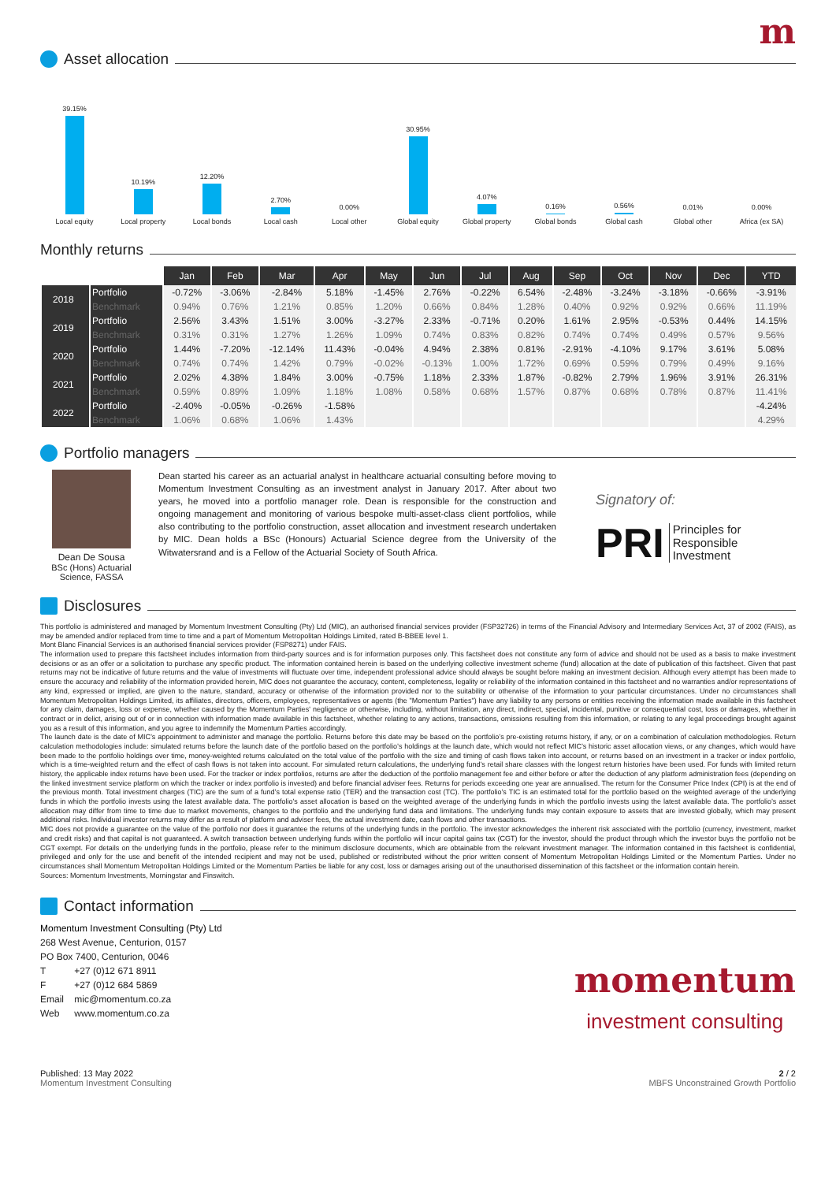m
Asset allocation
39.15%
Local equity
10.19%
Local property
12.20%
Local bonds
2.70%
Local cash
0.00%
Local other
30.95%
Global equity
4.07%
Global property
0.16%
Global bonds
0.56%
Global cash
0.01%
Global other
0.00%
Africa (ex SA)
Monthly returns
| | | Jan | Feb | Mar | Apr | May | Jun | Jul | Aug | Sep | Oct | Nov | Dec | YTD |
| --- | --- | --- | --- | --- | --- | --- | --- | --- | --- | --- | --- | --- | --- | --- |
| 2018 | Portfolio | -0.72% | -3.06% | -2.84% | 5.18% | -1.45% | 2.76% | -0.22% | 6.54% | -2.48% | -3.24% | -3.18% | -0.66% | -3.91% |
| | Benchmark | 0.94% | 0.76% | 1.21% | 0.85% | 1.20% | 0.66% | 0.84% | 1.28% | 0.40% | 0.92% | 0.92% | 0.66% | 11.19% |
| 2019 | Portfolio | 2.56% | 3.43% | 1.51% | 3.00% | -3.27% | 2.33% | -0.71% | 0.20% | 1.61% | 2.95% | -0.53% | 0.44% | 14.15% |
| | Benchmark | 0.31% | 0.31% | 1.27% | 1.26% | 1.09% | 0.74% | 0.83% | 0.82% | 0.74% | 0.74% | 0.49% | 0.57% | 9.56% |
| 2020 | Portfolio | 1.44% | -7.20% | -12.14% | 11.43% | -0.04% | 4.94% | 2.38% | 0.81% | -2.91% | -4.10% | 9.17% | 3.61% | 5.08% |
| | Benchmark | 0.74% | 0.74% | 1.42% | 0.79% | -0.02% | -0.13% | 1.00% | 1.72% | 0.69% | 0.59% | 0.79% | 0.49% | 9.16% |
| 2021 | Portfolio | 2.02% | 4.38% | 1.84% | 3.00% | -0.75% | 1.18% | 2.33% | 1.87% | -0.82% | 2.79% | 1.96% | 3.91% | 26.31% |
| | Benchmark | 0.59% | 0.89% | 1.09% | 1.18% | 1.08% | 0.58% | 0.68% | 1.57% | 0.87% | 0.68% | 0.78% | 0.87% | 11.41% |
| 2022 | Portfolio | -2.40% | -0.05% | -0.26% | -1.58% | | | | | | | | | -4.24% |
| | Benchmark | 1.06% | 0.68% | 1.06% | 1.43% | | | | | | | | | 4.29% |
Portfolio managers
Dean De Sousa
BSc (Hons) Actuarial Science, FASSA
Dean started his career as an actuarial analyst in healthcare actuarial consulting before moving to Momentum Investment Consulting as an investment analyst in January 2017. After about two years, he moved into a portfolio manager role. Dean is responsible for the construction and ongoing management and monitoring of various bespoke multi-asset-class client portfolios, while also contributing to the portfolio construction, asset allocation and investment research undertaken by MIC. Dean holds a BSc (Honours) Actuarial Science degree from the University of the Witwatersrand and is a Fellow of the Actuarial Society of South Africa.
Signatory of:
PRI Principles for
Responsible
Investment
Disclosures
This portfolio is administered and managed by Momentum Investment Consulting (Pty) Ltd (MIC), an authorised financial services provider (FSP32726) in terms of the Financial Advisory and Intermediary Services Act, 37 of 2002 (FAIS), as may be amended and/or replaced from time to time and a part of Momentum Metropolitan Holdings Limited, rated B-BBEE level 1.
Mont Blanc Financial Services is an authorised financial services provider (FSP8271) under FAIS.
The information used to prepare this factsheet includes information from third-party sources and is for information purposes only. This factsheet does not constitute any form of advice and should not be used as a basis to make investment decisions or as an offer or a solicitation to purchase any specific product. The information contained herein is based on the underlying collective investment scheme (fund) allocation at the date of publication of this factsheet. Given that past returns may not be indicative of future returns and the value of investments will fluctuate over time, independent professional advice should always be sought before making an investment decision. Although every attempt has been made to ensure the accuracy and reliability of the information provided herein, MIC does not guarantee the accuracy, content, completeness, legality or reliability of the information contained in this factsheet and no warranties and/or representations of any kind, expressed or implied, are given to the nature, standard, accuracy or otherwise of the information provided nor to the suitability or otherwise of the information to your particular circumstances. Under no circumstances shall Momentum Metropolitan Holdings Limited, its affiliates, directors, officers, employees, representatives or agents (the "Momentum Parties") have any liability to any persons or entities receiving the information made available in this factsheet for any claim, damages, loss or expense, whether caused by the Momentum Parties' negligence or otherwise, including, without limitation, any direct, indirect, special, incidental, punitive or consequential cost, loss or damages, whether in contract or in delict, arising out of or in connection with information made available in this factsheet, whether relating to any actions, transactions, omissions resulting from this information, or relating to any legal proceedings brought against you as a result of this information, and you agree to indemnify the Momentum Parties accordingly.
The launch date is the date of MIC’s appointment to administer and manage the portfolio. Returns before this date may be based on the portfolio’s pre-existing returns history, if any, or on a combination of calculation methodologies. Return calculation methodologies include: simulated returns before the launch date of the portfolio based on the portfolio’s holdings at the launch date, which would not reflect MIC’s historic asset allocation views, or any changes, which would have been made to the portfolio holdings over time, money-weighted returns calculated on the total value of the portfolio with the size and timing of cash flows taken into account, or returns based on an investment in a tracker or index portfolio, which is a time-weighted return and the effect of cash flows is not taken into account. For simulated return calculations, the underlying fund’s retail share classes with the longest return histories have been used. For funds with limited return history, the applicable index returns have been used. For the tracker or index portfolios, returns are after the deduction of the portfolio management fee and either before or after the deduction of any platform administration fees (depending on the linked investment service platform on which the tracker or index portfolio is invested) and before financial adviser fees. Returns for periods exceeding one year are annualised. The return for the Consumer Price Index (CPI) is at the end of the previous month. Total investment charges (TIC) are the sum of a fund’s total expense ratio (TER) and the transaction cost (TC). The portfolio’s TIC is an estimated total for the portfolio based on the weighted average of the underlying funds in which the portfolio invests using the latest available data. The portfolio’s asset allocation is based on the weighted average of the underlying funds in which the portfolio invests using the latest available data. The portfolio’s asset allocation may differ from time to time due to market movements, changes to the portfolio and the underlying fund data and limitations. The underlying funds may contain exposure to assets that are invested globally, which may present additional risks. Individual investor returns may differ as a result of platform and adviser fees, the actual investment date, cash flows and other transactions.
MIC does not provide a guarantee on the value of the portfolio nor does it guarantee the returns of the underlying funds in the portfolio. The investor acknowledges the inherent risk associated with the portfolio (currency, investment, market and credit risks) and that capital is not guaranteed. A switch transaction between underlying funds within the portfolio will incur capital gains tax (CGT) for the investor, should the product through which the investor buys the portfolio not be CGT exempt. For details on the underlying funds in the portfolio, please refer to the minimum disclosure documents, which are obtainable from the relevant investment manager. The information contained in this factsheet is confidential, privileged and only for the use and benefit of the intended recipient and may not be used, published or redistributed without the prior written consent of Momentum Metropolitan Holdings Limited or the Momentum Parties. Under no circumstances shall Momentum Metropolitan Holdings Limited or the Momentum Parties be liable for any cost, loss or damages arising out of the unauthorised dissemination of this factsheet or the information contain herein.
Sources: Momentum Investments, Morningstar and Finswitch.
Contact information
Momentum Investment Consulting (Pty) Ltd
268 West Avenue, Centurion, 0157
PO Box 7400, Centurion, 0046
| T | +27 (0)12 671 8911 |
| F | +27 (0)12 684 5869 |
| Email | mic@momentum.co.za |
| Web | www.momentum.co.za |
momentum
investment consulting
Published: 13 May 2022
Momentum Investment Consulting
2 / 2
MBFS Unconstrained Growth Portfolio